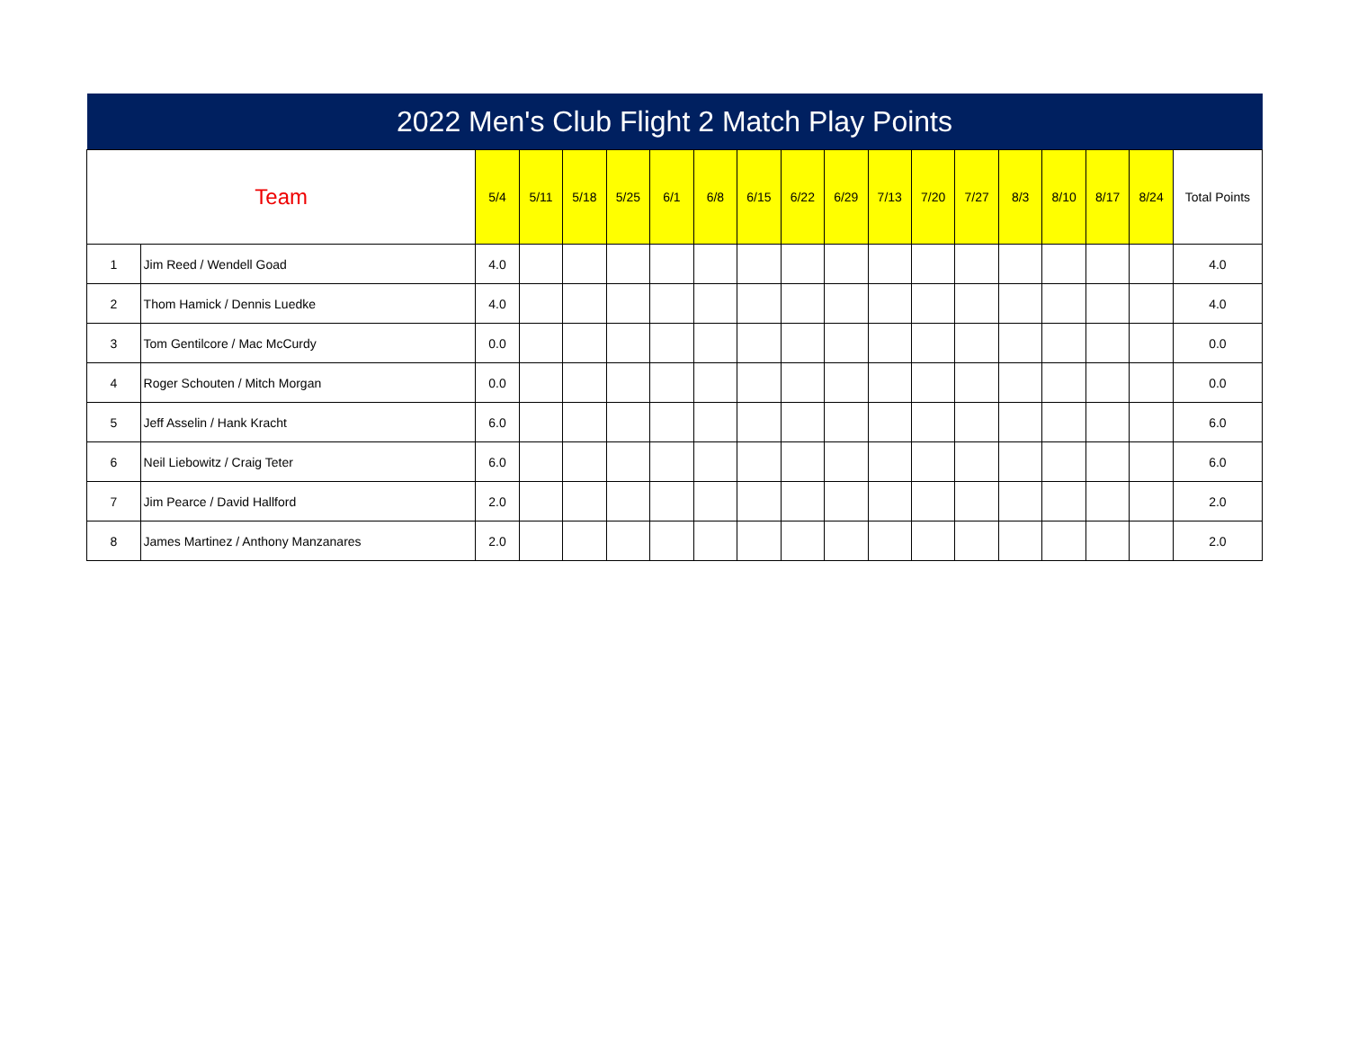| 2022 Men's Club Flight 2 Match Play Points | | | | | | | | | | | | | | | | | | |
| --- | --- | --- | --- | --- | --- | --- | --- | --- | --- | --- | --- | --- | --- | --- | --- | --- | --- | --- |
| Team | | 5/4 | 5/11 | 5/18 | 5/25 | 6/1 | 6/8 | 6/15 | 6/22 | 6/29 | 7/13 | 7/20 | 7/27 | 8/3 | 8/10 | 8/17 | 8/24 | Total Points |
| 1 | Jim Reed / Wendell Goad | 4.0 | | | | | | | | | | | | | | | | 4.0 |
| 2 | Thom Hamick / Dennis Luedke | 4.0 | | | | | | | | | | | | | | | | 4.0 |
| 3 | Tom Gentilcore / Mac McCurdy | 0.0 | | | | | | | | | | | | | | | | 0.0 |
| 4 | Roger Schouten / Mitch Morgan | 0.0 | | | | | | | | | | | | | | | | 0.0 |
| 5 | Jeff Asselin / Hank Kracht | 6.0 | | | | | | | | | | | | | | | | 6.0 |
| 6 | Neil Liebowitz / Craig Teter | 6.0 | | | | | | | | | | | | | | | | 6.0 |
| 7 | Jim Pearce / David Hallford | 2.0 | | | | | | | | | | | | | | | | 2.0 |
| 8 | James Martinez / Anthony Manzanares | 2.0 | | | | | | | | | | | | | | | | 2.0 |